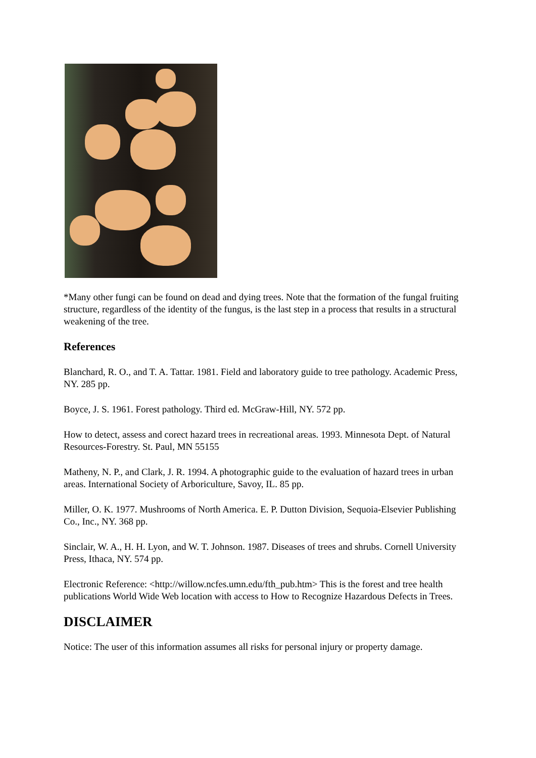*Many other fungi can be found on dead and dying trees. Note that the formation of the fungal fruiting structure, regardless of the identity of the fungus, is the last step in a process that results in a structural weakening of the tree.
References
Blanchard, R. O., and T. A. Tattar. 1981. Field and laboratory guide to tree pathology. Academic Press, NY. 285 pp.
Boyce, J. S. 1961. Forest pathology. Third ed. McGraw-Hill, NY. 572 pp.
How to detect, assess and corect hazard trees in recreational areas. 1993. Minnesota Dept. of Natural Resources-Forestry. St. Paul, MN 55155
Matheny, N. P., and Clark, J. R. 1994. A photographic guide to the evaluation of hazard trees in urban areas. International Society of Arboriculture, Savoy, IL. 85 pp.
Miller, O. K. 1977. Mushrooms of North America. E. P. Dutton Division, Sequoia-Elsevier Publishing Co., Inc., NY. 368 pp.
Sinclair, W. A., H. H. Lyon, and W. T. Johnson. 1987. Diseases of trees and shrubs. Cornell University Press, Ithaca, NY. 574 pp.
Electronic Reference: <http://willow.ncfes.umn.edu/fth_pub.htm> This is the forest and tree health publications World Wide Web location with access to How to Recognize Hazardous Defects in Trees.
DISCLAIMER
Notice: The user of this information assumes all risks for personal injury or property damage.